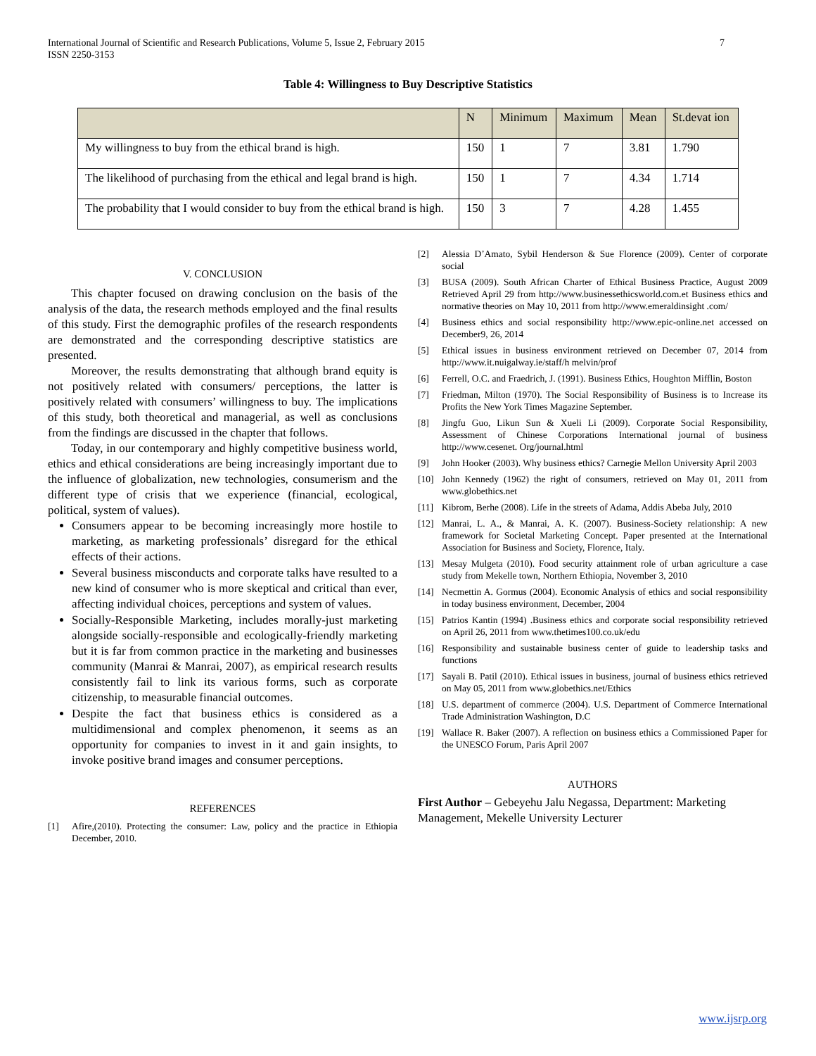International Journal of Scientific and Research Publications, Volume 5, Issue 2, February 2015
ISSN 2250-3153
7
Table 4: Willingness to Buy Descriptive Statistics
| | N | Minimum | Maximum | Mean | St.devat ion |
| --- | --- | --- | --- | --- | --- |
| My willingness to buy from the ethical brand is high. | 150 | 1 | 7 | 3.81 | 1.790 |
| The likelihood of purchasing from the ethical and legal brand is high. | 150 | 1 | 7 | 4.34 | 1.714 |
| The probability that I would consider to buy from the ethical brand is high. | 150 | 3 | 7 | 4.28 | 1.455 |
V. CONCLUSION
This chapter focused on drawing conclusion on the basis of the analysis of the data, the research methods employed and the final results of this study. First the demographic profiles of the research respondents are demonstrated and the corresponding descriptive statistics are presented.
Moreover, the results demonstrating that although brand equity is not positively related with consumers/ perceptions, the latter is positively related with consumers’ willingness to buy. The implications of this study, both theoretical and managerial, as well as conclusions from the findings are discussed in the chapter that follows.
Today, in our contemporary and highly competitive business world, ethics and ethical considerations are being increasingly important due to the influence of globalization, new technologies, consumerism and the different type of crisis that we experience (financial, ecological, political, system of values).
Consumers appear to be becoming increasingly more hostile to marketing, as marketing professionals’ disregard for the ethical effects of their actions.
Several business misconducts and corporate talks have resulted to a new kind of consumer who is more skeptical and critical than ever, affecting individual choices, perceptions and system of values.
Socially-Responsible Marketing, includes morally-just marketing alongside socially-responsible and ecologically-friendly marketing but it is far from common practice in the marketing and businesses community (Manrai & Manrai, 2007), as empirical research results consistently fail to link its various forms, such as corporate citizenship, to measurable financial outcomes.
Despite the fact that business ethics is considered as a multidimensional and complex phenomenon, it seems as an opportunity for companies to invest in it and gain insights, to invoke positive brand images and consumer perceptions.
REFERENCES
[1] Afire,(2010). Protecting the consumer: Law, policy and the practice in Ethiopia December, 2010.
[2] Alessia D’Amato, Sybil Henderson & Sue Florence (2009). Center of corporate social
[3] BUSA (2009). South African Charter of Ethical Business Practice, August 2009 Retrieved April 29 from http://www.businessethicsworld.com.et Business ethics and normative theories on May 10, 2011 from http://www.emeraldinsight .com/
[4] Business ethics and social responsibility http://www.epic-online.net accessed on December9, 26, 2014
[5] Ethical issues in business environment retrieved on December 07, 2014 from http://www.it.nuigalway.ie/staff/h melvin/prof
[6] Ferrell, O.C. and Fraedrich, J. (1991). Business Ethics, Houghton Mifflin, Boston
[7] Friedman, Milton (1970). The Social Responsibility of Business is to Increase its Profits the New York Times Magazine September.
[8] Jingfu Guo, Likun Sun & Xueli Li (2009). Corporate Social Responsibility, Assessment of Chinese Corporations International journal of business http://www.cesenet. Org/journal.html
[9] John Hooker (2003). Why business ethics? Carnegie Mellon University April 2003
[10] John Kennedy (1962) the right of consumers, retrieved on May 01, 2011 from www.globethics.net
[11] Kibrom, Berhe (2008). Life in the streets of Adama, Addis Abeba July, 2010
[12] Manrai, L. A., & Manrai, A. K. (2007). Business-Society relationship: A new framework for Societal Marketing Concept. Paper presented at the International Association for Business and Society, Florence, Italy.
[13] Mesay Mulgeta (2010). Food security attainment role of urban agriculture a case study from Mekelle town, Northern Ethiopia, November 3, 2010
[14] Necmettin A. Gormus (2004). Economic Analysis of ethics and social responsibility in today business environment, December, 2004
[15] Patrios Kantin (1994) .Business ethics and corporate social responsibility retrieved on April 26, 2011 from www.thetimes100.co.uk/edu
[16] Responsibility and sustainable business center of guide to leadership tasks and functions
[17] Sayali B. Patil (2010). Ethical issues in business, journal of business ethics retrieved on May 05, 2011 from www.globethics.net/Ethics
[18] U.S. department of commerce (2004). U.S. Department of Commerce International Trade Administration Washington, D.C
[19] Wallace R. Baker (2007). A reflection on business ethics a Commissioned Paper for the UNESCO Forum, Paris April 2007
AUTHORS
First Author – Gebeyehu Jalu Negassa, Department: Marketing Management, Mekelle University Lecturer
www.ijsrp.org